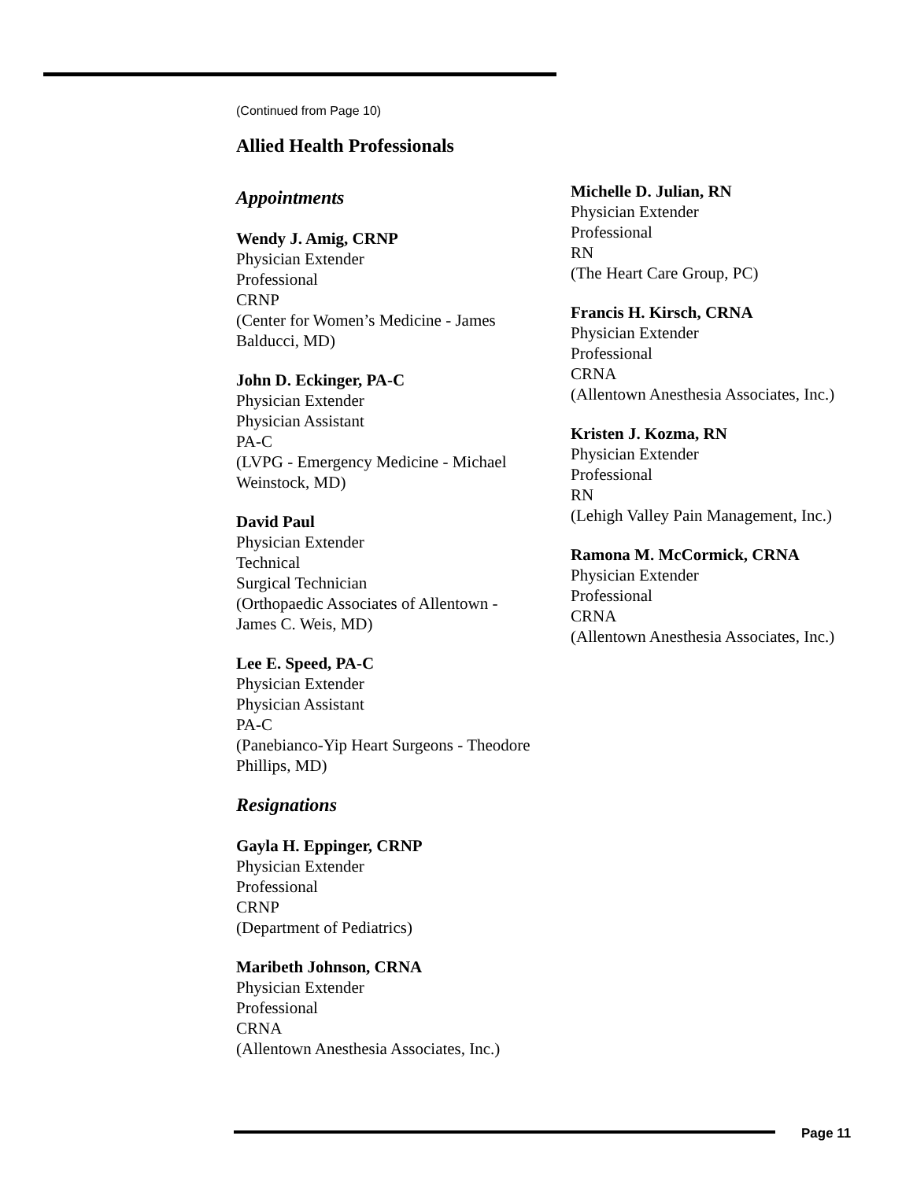(Continued from Page 10)
Allied Health Professionals
Appointments
Wendy J. Amig, CRNP
Physician Extender
Professional
CRNP
(Center for Women’s Medicine - James Balducci, MD)
John D. Eckinger, PA-C
Physician Extender
Physician Assistant
PA-C
(LVPG - Emergency Medicine - Michael Weinstock, MD)
David Paul
Physician Extender
Technical
Surgical Technician
(Orthopaedic Associates of Allentown - James C. Weis, MD)
Lee E. Speed, PA-C
Physician Extender
Physician Assistant
PA-C
(Panebianco-Yip Heart Surgeons - Theodore Phillips, MD)
Resignations
Gayla H. Eppinger, CRNP
Physician Extender
Professional
CRNP
(Department of Pediatrics)
Maribeth Johnson, CRNA
Physician Extender
Professional
CRNA
(Allentown Anesthesia Associates, Inc.)
Michelle D. Julian, RN
Physician Extender
Professional
RN
(The Heart Care Group, PC)
Francis H. Kirsch, CRNA
Physician Extender
Professional
CRNA
(Allentown Anesthesia Associates, Inc.)
Kristen J. Kozma, RN
Physician Extender
Professional
RN
(Lehigh Valley Pain Management, Inc.)
Ramona M. McCormick, CRNA
Physician Extender
Professional
CRNA
(Allentown Anesthesia Associates, Inc.)
Page 11